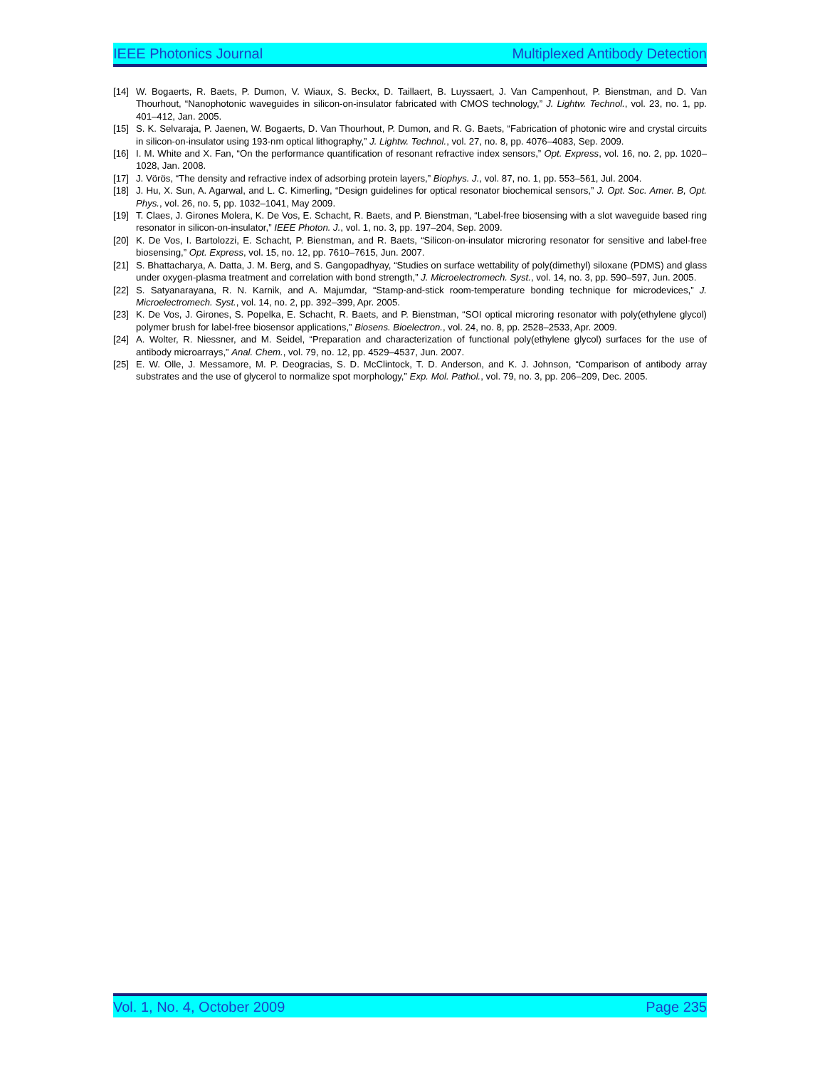IEEE Photonics Journal Multiplexed Antibody Detection
[14] W. Bogaerts, R. Baets, P. Dumon, V. Wiaux, S. Beckx, D. Taillaert, B. Luyssaert, J. Van Campenhout, P. Bienstman, and D. Van Thourhout, “Nanophotonic waveguides in silicon-on-insulator fabricated with CMOS technology,” J. Lightw. Technol., vol. 23, no. 1, pp. 401–412, Jan. 2005.
[15] S. K. Selvaraja, P. Jaenen, W. Bogaerts, D. Van Thourhout, P. Dumon, and R. G. Baets, “Fabrication of photonic wire and crystal circuits in silicon-on-insulator using 193-nm optical lithography,” J. Lightw. Technol., vol. 27, no. 8, pp. 4076–4083, Sep. 2009.
[16] I. M. White and X. Fan, “On the performance quantification of resonant refractive index sensors,” Opt. Express, vol. 16, no. 2, pp. 1020–1028, Jan. 2008.
[17] J. Vörös, “The density and refractive index of adsorbing protein layers,” Biophys. J., vol. 87, no. 1, pp. 553–561, Jul. 2004.
[18] J. Hu, X. Sun, A. Agarwal, and L. C. Kimerling, “Design guidelines for optical resonator biochemical sensors,” J. Opt. Soc. Amer. B, Opt. Phys., vol. 26, no. 5, pp. 1032–1041, May 2009.
[19] T. Claes, J. Girones Molera, K. De Vos, E. Schacht, R. Baets, and P. Bienstman, “Label-free biosensing with a slot waveguide based ring resonator in silicon-on-insulator,” IEEE Photon. J., vol. 1, no. 3, pp. 197–204, Sep. 2009.
[20] K. De Vos, I. Bartolozzi, E. Schacht, P. Bienstman, and R. Baets, “Silicon-on-insulator microring resonator for sensitive and label-free biosensing,” Opt. Express, vol. 15, no. 12, pp. 7610–7615, Jun. 2007.
[21] S. Bhattacharya, A. Datta, J. M. Berg, and S. Gangopadhyay, “Studies on surface wettability of poly(dimethyl) siloxane (PDMS) and glass under oxygen-plasma treatment and correlation with bond strength,” J. Microelectromech. Syst., vol. 14, no. 3, pp. 590–597, Jun. 2005.
[22] S. Satyanarayana, R. N. Karnik, and A. Majumdar, “Stamp-and-stick room-temperature bonding technique for microdevices,” J. Microelectromech. Syst., vol. 14, no. 2, pp. 392–399, Apr. 2005.
[23] K. De Vos, J. Girones, S. Popelka, E. Schacht, R. Baets, and P. Bienstman, “SOI optical microring resonator with poly(ethylene glycol) polymer brush for label-free biosensor applications,” Biosens. Bioelectron., vol. 24, no. 8, pp. 2528–2533, Apr. 2009.
[24] A. Wolter, R. Niessner, and M. Seidel, “Preparation and characterization of functional poly(ethylene glycol) surfaces for the use of antibody microarrays,” Anal. Chem., vol. 79, no. 12, pp. 4529–4537, Jun. 2007.
[25] E. W. Olle, J. Messamore, M. P. Deogracias, S. D. McClintock, T. D. Anderson, and K. J. Johnson, “Comparison of antibody array substrates and the use of glycerol to normalize spot morphology,” Exp. Mol. Pathol., vol. 79, no. 3, pp. 206–209, Dec. 2005.
Vol. 1, No. 4, October 2009 Page 235